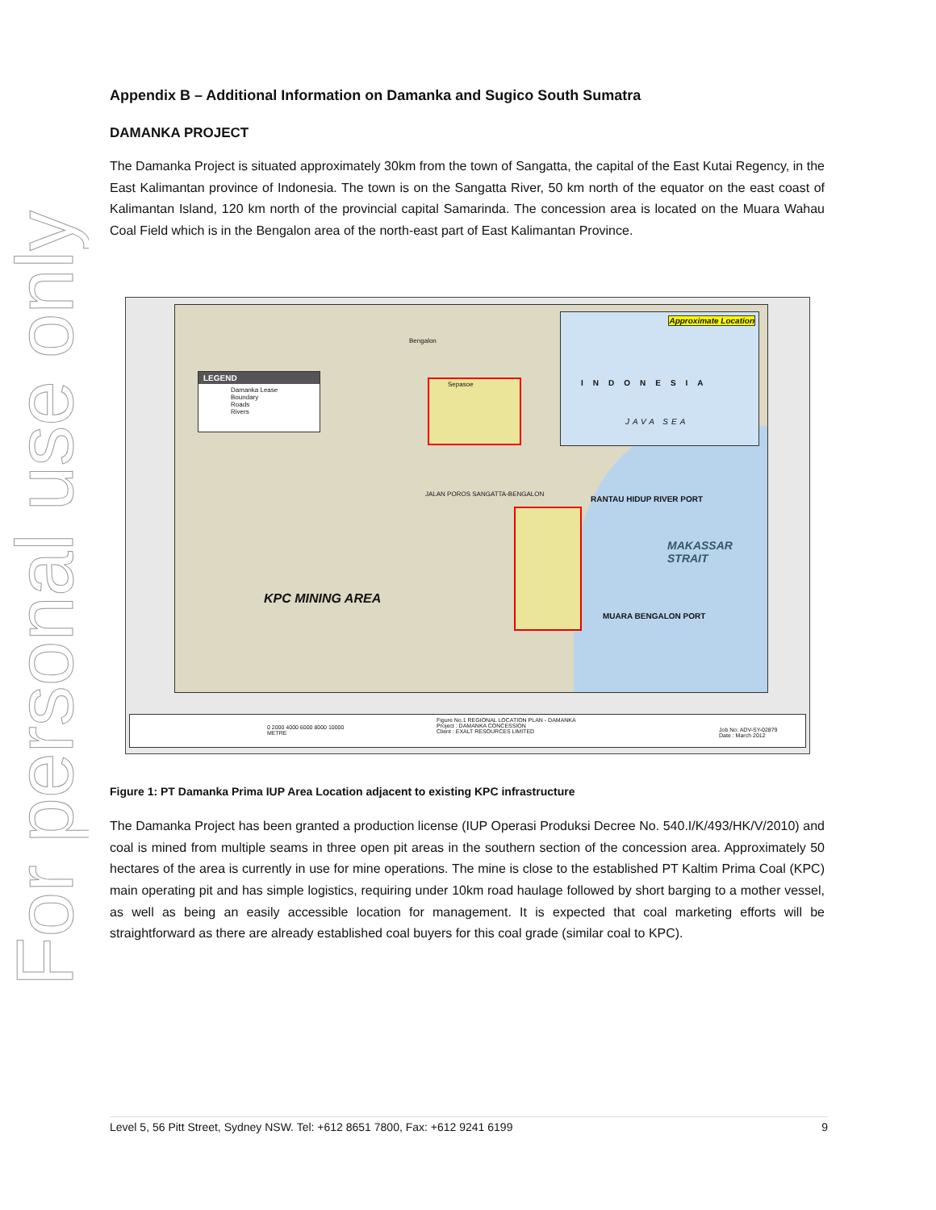For personal use only
Appendix B – Additional Information on Damanka and Sugico South Sumatra
DAMANKA PROJECT
The Damanka Project is situated approximately 30km from the town of Sangatta, the capital of the East Kutai Regency, in the East Kalimantan province of Indonesia. The town is on the Sangatta River, 50 km north of the equator on the east coast of Kalimantan Island, 120 km north of the provincial capital Samarinda. The concession area is located on the Muara Wahau Coal Field which is in the Bengalon area of the north-east part of East Kalimantan Province.
LEGEND
Damanka Lease Boundary
Roads
Rivers
Approximate Location
INDONESIA
JAVA SEA
KPC MINING AREA
RANTAU HIDUP RIVER PORT
MUARA BENGALON PORT
MAKASSAR STRAIT
Bengalon
Sepasoe
JALAN POROS SANGATTA-BENGALON
Figure No.1 REGIONAL LOCATION PLAN - DAMANKA
Project : DAMANKA CONCESSION
Client : EXALT RESOURCES LIMITED
Job No: ADV-SY-02879
Date : March 2012
0 2000 4000 6000 8000 10000
METRE
Figure 1: PT Damanka Prima IUP Area Location adjacent to existing KPC infrastructure
The Damanka Project has been granted a production license (IUP Operasi Produksi Decree No. 540.I/K/493/HK/V/2010) and coal is mined from multiple seams in three open pit areas in the southern section of the concession area. Approximately 50 hectares of the area is currently in use for mine operations. The mine is close to the established PT Kaltim Prima Coal (KPC) main operating pit and has simple logistics, requiring under 10km road haulage followed by short barging to a mother vessel, as well as being an easily accessible location for management. It is expected that coal marketing efforts will be straightforward as there are already established coal buyers for this coal grade (similar coal to KPC).
Level 5, 56 Pitt Street, Sydney NSW. Tel: +612 8651 7800, Fax: +612 9241 6199 9